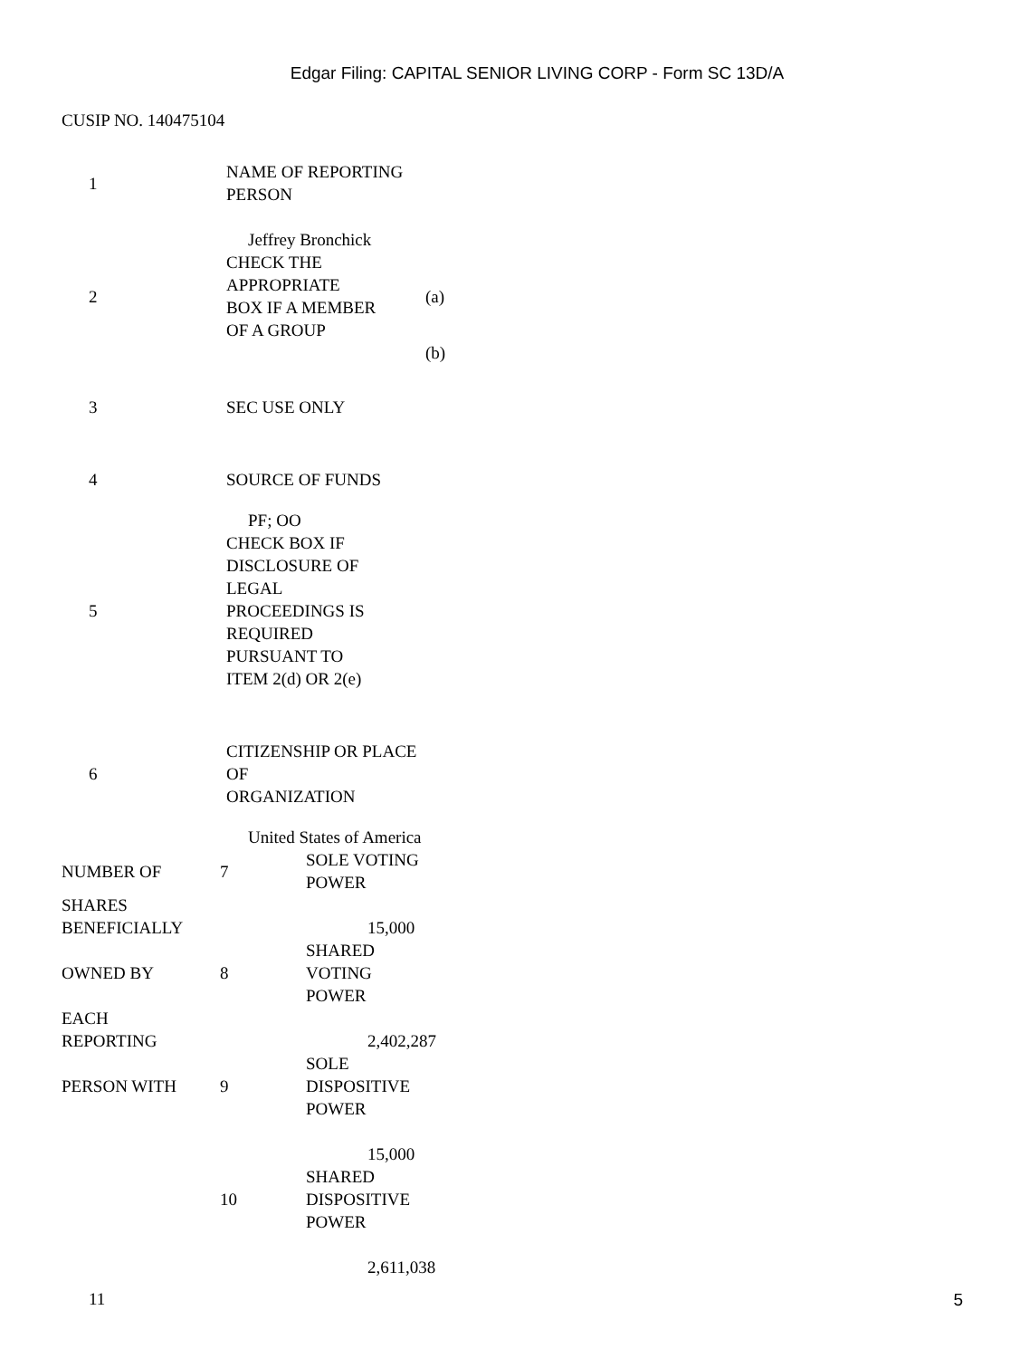Edgar Filing: CAPITAL SENIOR LIVING CORP - Form SC 13D/A
CUSIP NO. 140475104
| 1 | NAME OF REPORTING PERSON | |
| | Jeffrey Bronchick | |
| 2 | CHECK THE APPROPRIATE BOX IF A MEMBER OF A GROUP | (a) |
| | | (b) |
| 3 | SEC USE ONLY | |
| 4 | SOURCE OF FUNDS | |
| | PF; OO | |
| 5 | CHECK BOX IF DISCLOSURE OF LEGAL PROCEEDINGS IS REQUIRED PURSUANT TO ITEM 2(d) OR 2(e) | |
| 6 | CITIZENSHIP OR PLACE OF ORGANIZATION | |
| | United States of America | |
| NUMBER OF | 7 | SOLE VOTING POWER |
| SHARES BENEFICIALLY | | 15,000 |
| OWNED BY | 8 | SHARED VOTING POWER |
| EACH REPORTING | | 2,402,287 |
| PERSON WITH | 9 | SOLE DISPOSITIVE POWER |
| | | 15,000 |
| | 10 | SHARED DISPOSITIVE POWER |
| | | 2,611,038 |
| 11 | | |
5